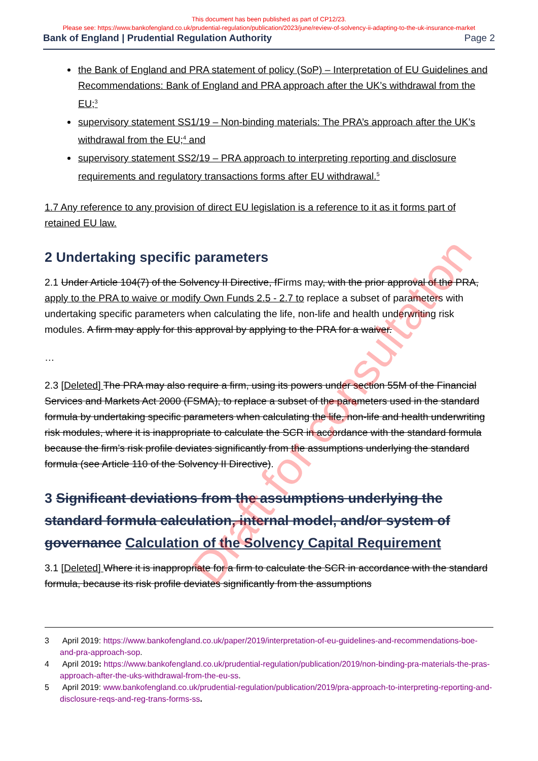This document has been published as part of CP12/23.
Please see: https://www.bankofengland.co.uk/prudential-regulation/publication/2023/june/review-of-solvency-ii-adapting-to-the-uk-insurance-market
Bank of England | Prudential Regulation Authority Page 2
the Bank of England and PRA statement of policy (SoP) – Interpretation of EU Guidelines and Recommendations: Bank of England and PRA approach after the UK’s withdrawal from the EU;<sup>3</sup>
supervisory statement SS1/19 – Non-binding materials: The PRA’s approach after the UK’s withdrawal from the EU;<sup>4</sup> and
supervisory statement SS2/19 – PRA approach to interpreting reporting and disclosure requirements and regulatory transactions forms after EU withdrawal.<sup>5</sup>
1.7 Any reference to any provision of direct EU legislation is a reference to it as it forms part of retained EU law.
2 Undertaking specific parameters
2.1 Under Article 104(7) of the Solvency II Directive, fFirms may, with the prior approval of the PRA, apply to the PRA to waive or modify Own Funds 2.5 - 2.7 to replace a subset of parameters with undertaking specific parameters when calculating the life, non-life and health underwriting risk modules. A firm may apply for this approval by applying to the PRA for a waiver.
…
2.3 [Deleted] The PRA may also require a firm, using its powers under section 55M of the Financial Services and Markets Act 2000 (FSMA), to replace a subset of the parameters used in the standard formula by undertaking specific parameters when calculating the life, non-life and health underwriting risk modules, where it is inappropriate to calculate the SCR in accordance with the standard formula because the firm’s risk profile deviates significantly from the assumptions underlying the standard formula (see Article 110 of the Solvency II Directive).
3 Significant deviations from the assumptions underlying the standard formula calculation, internal model, and/or system of governance Calculation of the Solvency Capital Requirement
3.1 [Deleted] Where it is inappropriate for a firm to calculate the SCR in accordance with the standard formula, because its risk profile deviates significantly from the assumptions
3 April 2019: https://www.bankofengland.co.uk/paper/2019/interpretation-of-eu-guidelines-and-recommendations-boe-and-pra-approach-sop.
4 April 2019: https://www.bankofengland.co.uk/prudential-regulation/publication/2019/non-binding-pra-materials-the-pras-approach-after-the-uks-withdrawal-from-the-eu-ss.
5 April 2019: www.bankofengland.co.uk/prudential-regulation/publication/2019/pra-approach-to-interpreting-reporting-and-disclosure-reqs-and-reg-trans-forms-ss.
Draft for consultation